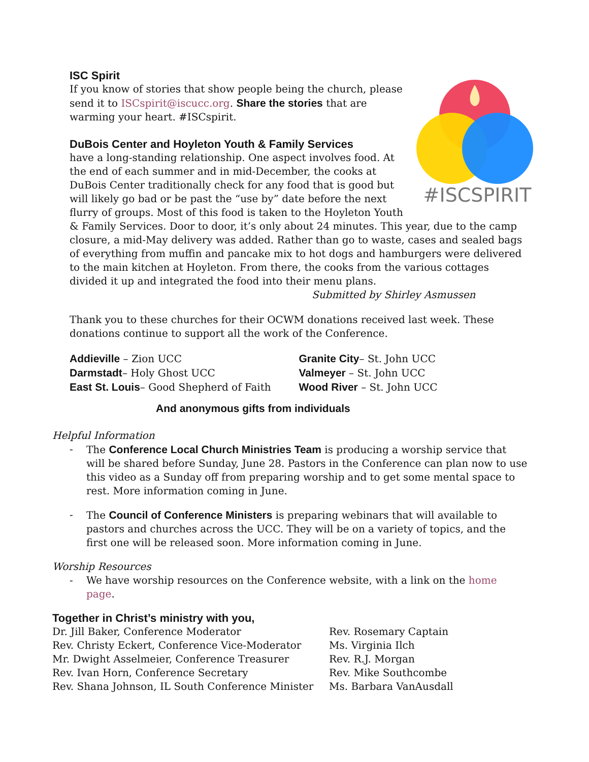#ISCSPIRIT
ISC Spirit
If you know of stories that show people being the church, please send it to ISCspirit@iscucc.org. Share the stories that are warming your heart. #ISCspirit.
DuBois Center and Hoyleton Youth & Family Services
have a long-standing relationship. One aspect involves food. At the end of each summer and in mid-December, the cooks at DuBois Center traditionally check for any food that is good but will likely go bad or be past the “use by” date before the next flurry of groups. Most of this food is taken to the Hoyleton Youth & Family Services. Door to door, it’s only about 24 minutes. This year, due to the camp closure, a mid-May delivery was added. Rather than go to waste, cases and sealed bags of everything from muffin and pancake mix to hot dogs and hamburgers were delivered to the main kitchen at Hoyleton. From there, the cooks from the various cottages divided it up and integrated the food into their menu plans.
Submitted by Shirley Asmussen
Thank you to these churches for their OCWM donations received last week. These donations continue to support all the work of the Conference.
Addieville – Zion UCC
Darmstadt– Holy Ghost UCC
East St. Louis– Good Shepherd of Faith
Granite City– St. John UCC
Valmeyer – St. John UCC
Wood River – St. John UCC
And anonymous gifts from individuals
Helpful Information
- The Conference Local Church Ministries Team is producing a worship service that will be shared before Sunday, June 28. Pastors in the Conference can plan now to use this video as a Sunday off from preparing worship and to get some mental space to rest. More information coming in June.
- The Council of Conference Ministers is preparing webinars that will available to pastors and churches across the UCC. They will be on a variety of topics, and the first one will be released soon. More information coming in June.
Worship Resources
- We have worship resources on the Conference website, with a link on the home page.
Together in Christ’s ministry with you,
Dr. Jill Baker, Conference Moderator
Rev. Christy Eckert, Conference Vice-Moderator
Mr. Dwight Asselmeier, Conference Treasurer
Rev. Ivan Horn, Conference Secretary
Rev. Shana Johnson, IL South Conference Minister
Rev. Rosemary Captain
Ms. Virginia Ilch
Rev. R.J. Morgan
Rev. Mike Southcombe
Ms. Barbara VanAusdall